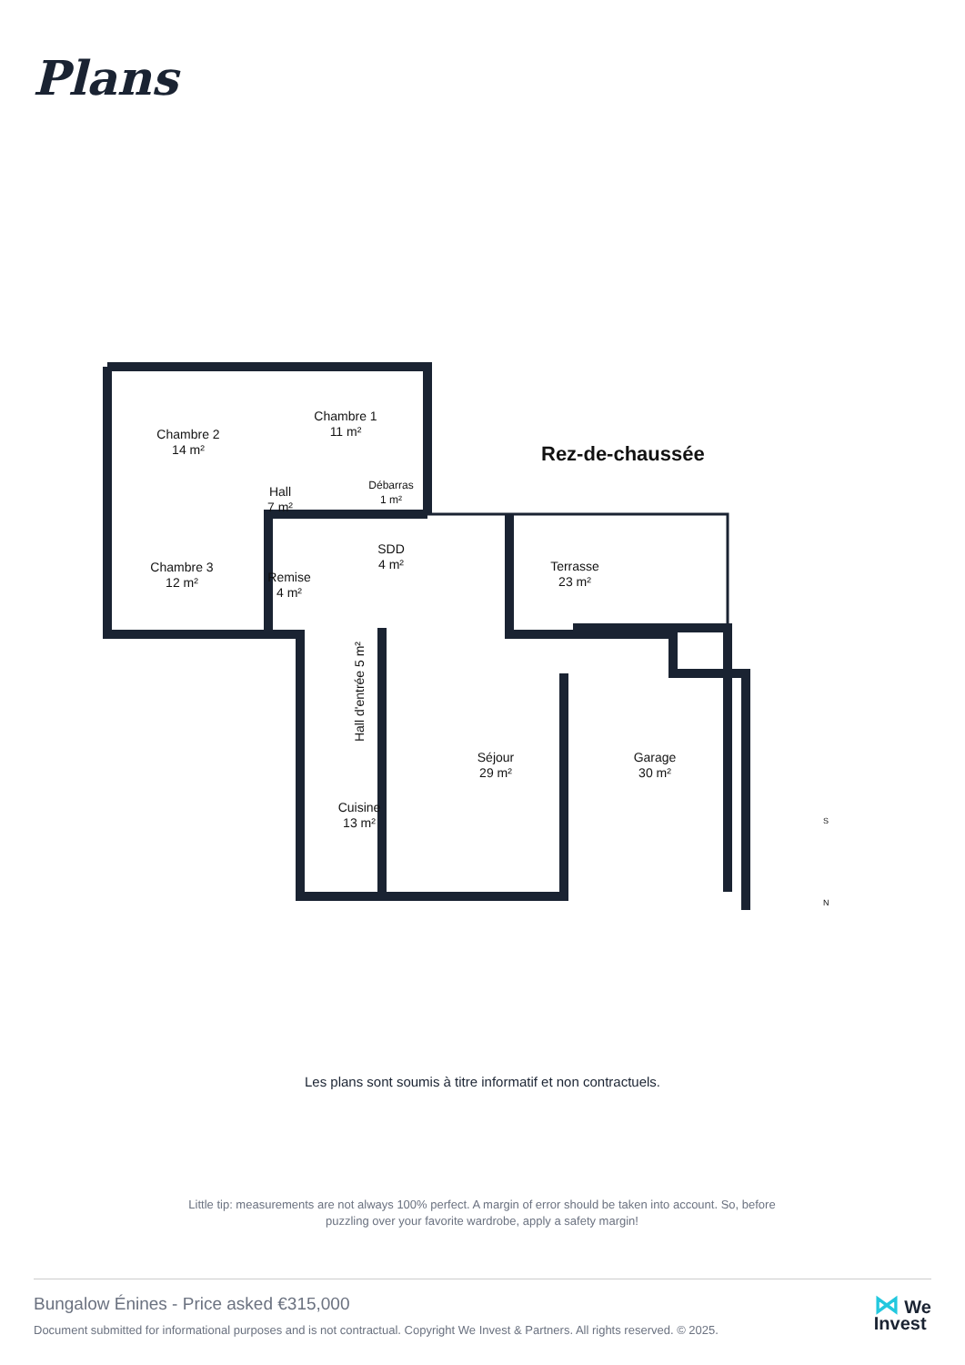Plans
Chambre 2
14 m²
Chambre 1
11 m²
Rez-de-chaussée
Hall
7 m²
Débarras
1 m²
Chambre 3
12 m²
Remise
4 m²
SDD
4 m²
Terrasse
23 m²
Hall d'entrée 5 m²
Séjour
29 m²
Garage
30 m²
Cuisine
13 m²
S
N
Les plans sont soumis à titre informatif et non contractuels.
Little tip: measurements are not always 100% perfect. A margin of error should be taken into account. So, before puzzling over your favorite wardrobe, apply a safety margin!
Bungalow Énines - Price asked €315,000
Document submitted for informational purposes and is not contractual. Copyright We Invest & Partners. All rights reserved. © 2025.
⋈ We
Invest